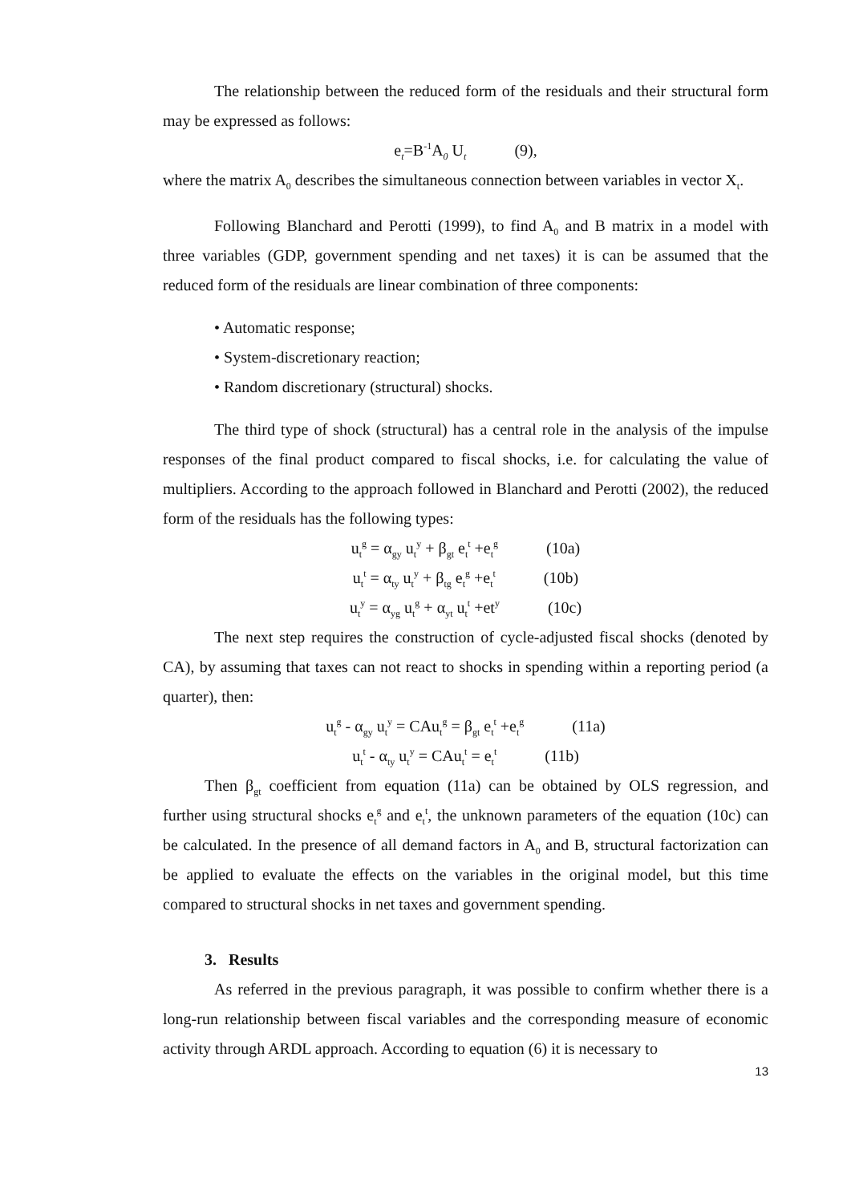The relationship between the reduced form of the residuals and their structural form may be expressed as follows:
e<sub>t</sub>=B<sup>-1</sup>A<sub>0</sub> U<sub>t</sub> (9),
where the matrix A<sub>0</sub> describes the simultaneous connection between variables in vector X<sub>t</sub>.
Following Blanchard and Perotti (1999), to find A<sub>0</sub> and B matrix in a model with three variables (GDP, government spending and net taxes) it is can be assumed that the reduced form of the residuals are linear combination of three components:
• Automatic response;
• System-discretionary reaction;
• Random discretionary (structural) shocks.
The third type of shock (structural) has a central role in the analysis of the impulse responses of the final product compared to fiscal shocks, i.e. for calculating the value of multipliers. According to the approach followed in Blanchard and Perotti (2002), the reduced form of the residuals has the following types:
u<sub>t</sub><sup>g</sup> = α<sub>gy</sub> u<sub>t</sub><sup>y</sup> + β<sub>gt</sub> e<sub>t</sub><sup>t</sup> +e<sub>t</sub><sup>g</sup> (10a)
u<sub>t</sub><sup>t</sup> = α<sub>ty</sub> u<sub>t</sub><sup>y</sup> + β<sub>tg</sub> e<sub>t</sub><sup>g</sup> +e<sub>t</sub><sup>t</sup> (10b)
u<sub>t</sub><sup>y</sup> = α<sub>yg</sub> u<sub>t</sub><sup>g</sup> + α<sub>yt</sub> u<sub>t</sub><sup>t</sup> +et<sup>y</sup> (10c)
The next step requires the construction of cycle-adjusted fiscal shocks (denoted by CA), by assuming that taxes can not react to shocks in spending within a reporting period (a quarter), then:
u<sub>t</sub><sup>g</sup> - α<sub>gy</sub> u<sub>t</sub><sup>y</sup> = CAu<sub>t</sub><sup>g</sup> = β<sub>gt</sub> e<sub>t</sub><sup>t</sup> +e<sub>t</sub><sup>g</sup> (11a)
u<sub>t</sub><sup>t</sup> - α<sub>ty</sub> u<sub>t</sub><sup>y</sup> = CAu<sub>t</sub><sup>t</sup> = e<sub>t</sub><sup>t</sup> (11b)
Then β<sub>gt</sub> coefficient from equation (11a) can be obtained by OLS regression, and further using structural shocks e<sub>t</sub><sup>g</sup> and e<sub>t</sub><sup>t</sup>, the unknown parameters of the equation (10c) can be calculated. In the presence of all demand factors in A<sub>0</sub> and B, structural factorization can be applied to evaluate the effects on the variables in the original model, but this time compared to structural shocks in net taxes and government spending.
3. Results
As referred in the previous paragraph, it was possible to confirm whether there is a long-run relationship between fiscal variables and the corresponding measure of economic activity through ARDL approach. According to equation (6) it is necessary to
13